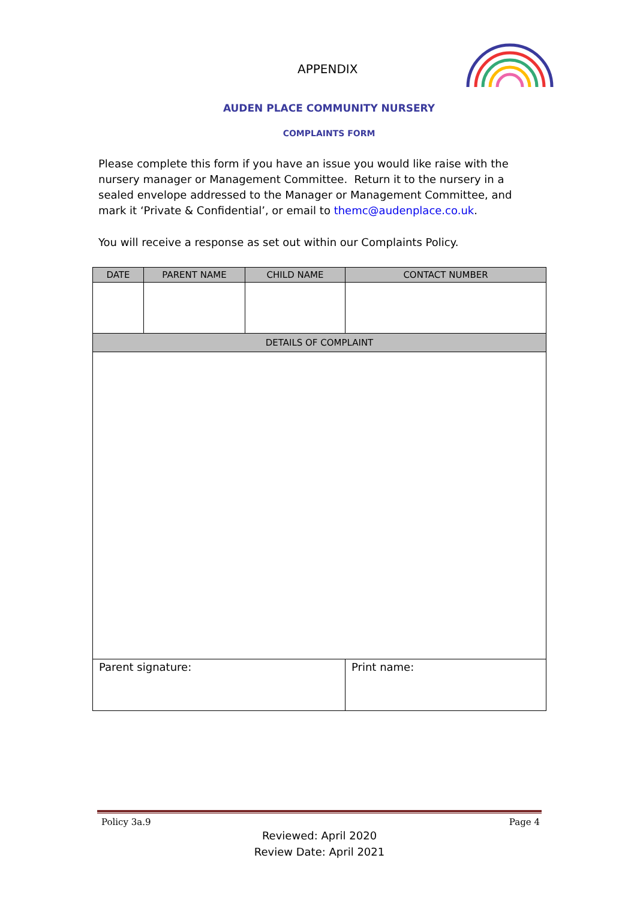APPENDIX
AUDEN PLACE COMMUNITY NURSERY
COMPLAINTS FORM
Please complete this form if you have an issue you would like raise with the nursery manager or Management Committee. Return it to the nursery in a sealed envelope addressed to the Manager or Management Committee, and mark it ‘Private & Confidential’, or email to themc@audenplace.co.uk.
You will receive a response as set out within our Complaints Policy.
| DATE | PARENT NAME | CHILD NAME | CONTACT NUMBER |
| --- | --- | --- | --- |
| DETAILS OF COMPLAINT | | | |
| Parent signature: | | | Print name: |
Policy 3a.9 Page 4
Reviewed: April 2020
Review Date: April 2021